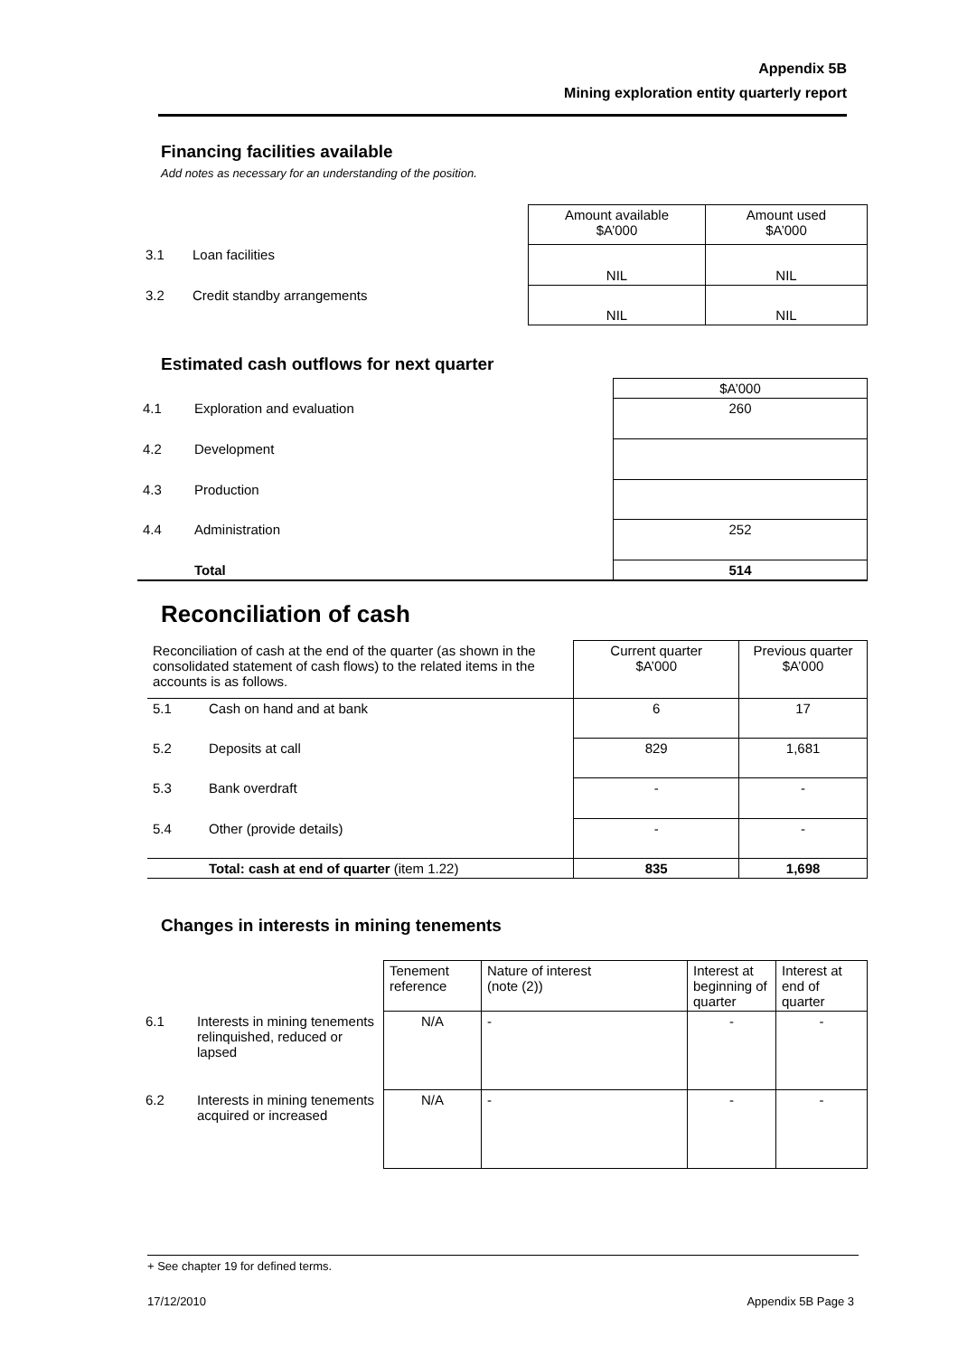Appendix 5B
Mining exploration entity quarterly report
Financing facilities available
Add notes as necessary for an understanding of the position.
| | | Amount available $A’000 | Amount used $A’000 |
| 3.1 | Loan facilities | NIL | NIL |
| 3.2 | Credit standby arrangements | NIL | NIL |
Estimated cash outflows for next quarter
| | | $A’000 |
| 4.1 | Exploration and evaluation | 260 |
| 4.2 | Development | |
| 4.3 | Production | |
| 4.4 | Administration | 252 |
| | Total | 514 |
Reconciliation of cash
| Reconciliation of cash at the end of the quarter (as shown in the consolidated statement of cash flows) to the related items in the accounts is as follows. | | Current quarter $A’000 | Previous quarter $A’000 |
| 5.1 | Cash on hand and at bank | 6 | 17 |
| 5.2 | Deposits at call | 829 | 1,681 |
| 5.3 | Bank overdraft | - | - |
| 5.4 | Other (provide details) | - | - |
| | Total: cash at end of quarter (item 1.22) | 835 | 1,698 |
Changes in interests in mining tenements
| | | Tenement reference | Nature of interest (note (2)) | Interest at beginning of quarter | Interest at end of quarter |
| 6.1 | Interests in mining tenements relinquished, reduced or lapsed | N/A | - | - | - |
| 6.2 | Interests in mining tenements acquired or increased | N/A | - | - | - |
+ See chapter 19 for defined terms.
17/12/2010 Appendix 5B Page 3